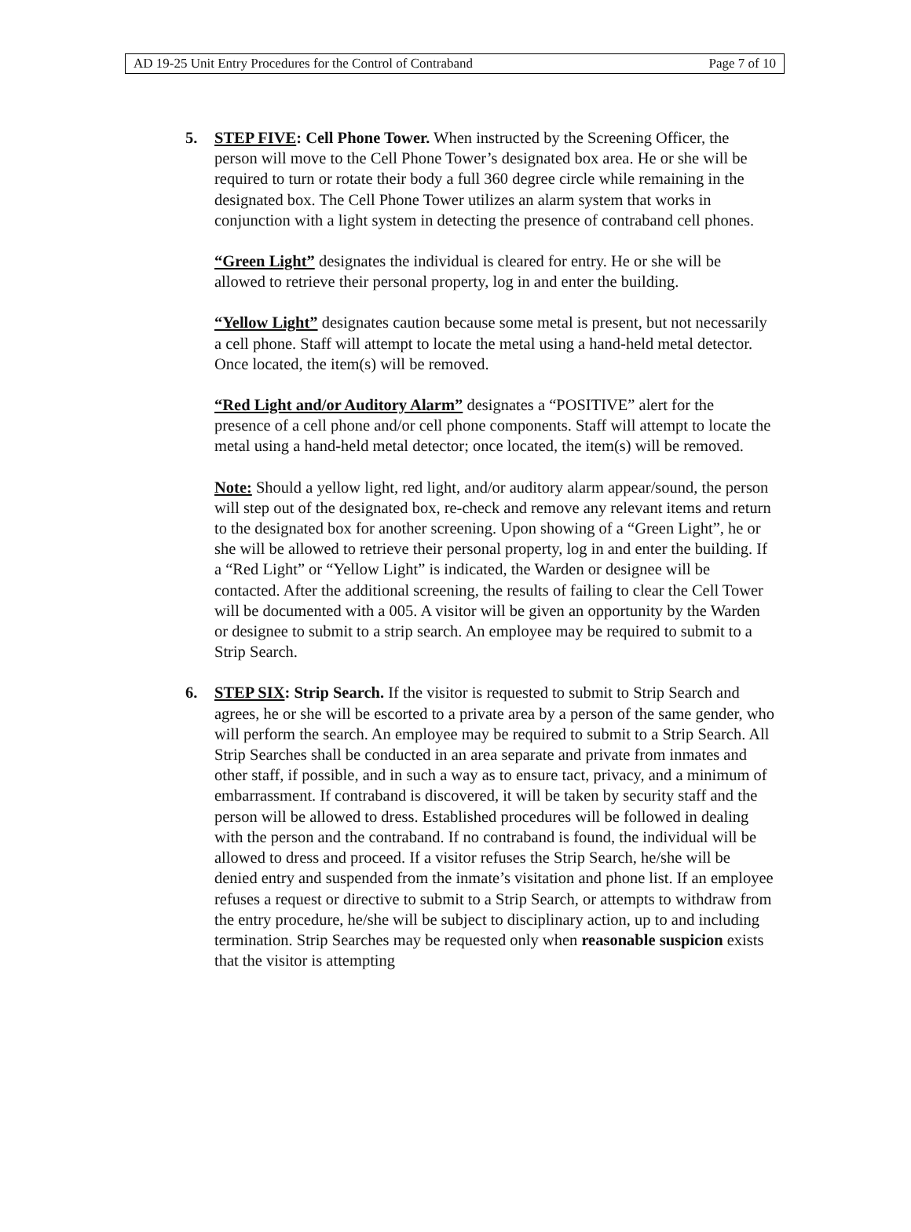AD 19-25 Unit Entry Procedures for the Control of Contraband Page 7 of 10
5. STEP FIVE: Cell Phone Tower. When instructed by the Screening Officer, the person will move to the Cell Phone Tower’s designated box area. He or she will be required to turn or rotate their body a full 360 degree circle while remaining in the designated box. The Cell Phone Tower utilizes an alarm system that works in conjunction with a light system in detecting the presence of contraband cell phones.
“Green Light” designates the individual is cleared for entry. He or she will be allowed to retrieve their personal property, log in and enter the building.
“Yellow Light” designates caution because some metal is present, but not necessarily a cell phone. Staff will attempt to locate the metal using a hand-held metal detector. Once located, the item(s) will be removed.
“Red Light and/or Auditory Alarm” designates a “POSITIVE” alert for the presence of a cell phone and/or cell phone components. Staff will attempt to locate the metal using a hand-held metal detector; once located, the item(s) will be removed.
Note: Should a yellow light, red light, and/or auditory alarm appear/sound, the person will step out of the designated box, re-check and remove any relevant items and return to the designated box for another screening. Upon showing of a “Green Light”, he or she will be allowed to retrieve their personal property, log in and enter the building. If a “Red Light” or “Yellow Light” is indicated, the Warden or designee will be contacted. After the additional screening, the results of failing to clear the Cell Tower will be documented with a 005. A visitor will be given an opportunity by the Warden or designee to submit to a strip search. An employee may be required to submit to a Strip Search.
6. STEP SIX: Strip Search. If the visitor is requested to submit to Strip Search and agrees, he or she will be escorted to a private area by a person of the same gender, who will perform the search. An employee may be required to submit to a Strip Search. All Strip Searches shall be conducted in an area separate and private from inmates and other staff, if possible, and in such a way as to ensure tact, privacy, and a minimum of embarrassment. If contraband is discovered, it will be taken by security staff and the person will be allowed to dress. Established procedures will be followed in dealing with the person and the contraband. If no contraband is found, the individual will be allowed to dress and proceed. If a visitor refuses the Strip Search, he/she will be denied entry and suspended from the inmate’s visitation and phone list. If an employee refuses a request or directive to submit to a Strip Search, or attempts to withdraw from the entry procedure, he/she will be subject to disciplinary action, up to and including termination. Strip Searches may be requested only when reasonable suspicion exists that the visitor is attempting